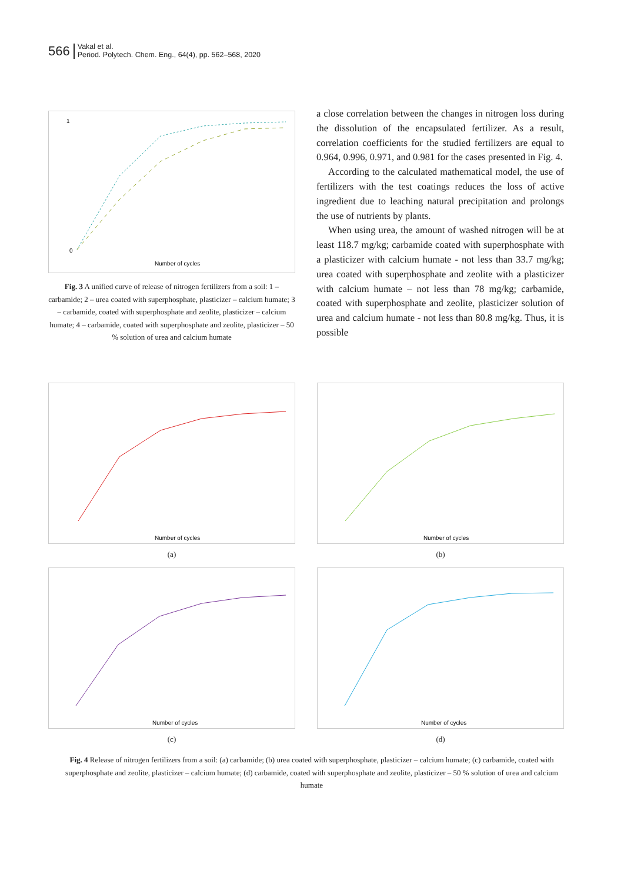566
Vakal et al.
Period. Polytech. Chem. Eng., 64(4), pp. 562–568, 2020
1
0
Number of cycles
Fig. 3 A unified curve of release of nitrogen fertilizers from a soil: 1 – carbamide; 2 – urea coated with superphosphate, plasticizer – calcium humate; 3 – carbamide, coated with superphosphate and zeolite, plasticizer – calcium humate; 4 – carbamide, coated with superphosphate and zeolite, plasticizer – 50 % solution of urea and calcium humate
a close correlation between the changes in nitrogen loss during the dissolution of the encapsulated fertilizer. As a result, correlation coefficients for the studied fertilizers are equal to 0.964, 0.996, 0.971, and 0.981 for the cases presented in Fig. 4.
According to the calculated mathematical model, the use of fertilizers with the test coatings reduces the loss of active ingredient due to leaching natural precipitation and prolongs the use of nutrients by plants.
When using urea, the amount of washed nitrogen will be at least 118.7 mg/kg; carbamide coated with superphosphate with a plasticizer with calcium humate - not less than 33.7 mg/kg; urea coated with superphosphate and zeolite with a plasticizer with calcium humate – not less than 78 mg/kg; carbamide, coated with superphosphate and zeolite, plasticizer solution of urea and calcium humate - not less than 80.8 mg/kg. Thus, it is possible
Number of cycles
(a)
Number of cycles
(b)
Number of cycles
(c)
Number of cycles
(d)
Fig. 4 Release of nitrogen fertilizers from a soil: (a) carbamide; (b) urea coated with superphosphate, plasticizer – calcium humate; (c) carbamide, coated with superphosphate and zeolite, plasticizer – calcium humate; (d) carbamide, coated with superphosphate and zeolite, plasticizer – 50 % solution of urea and calcium humate